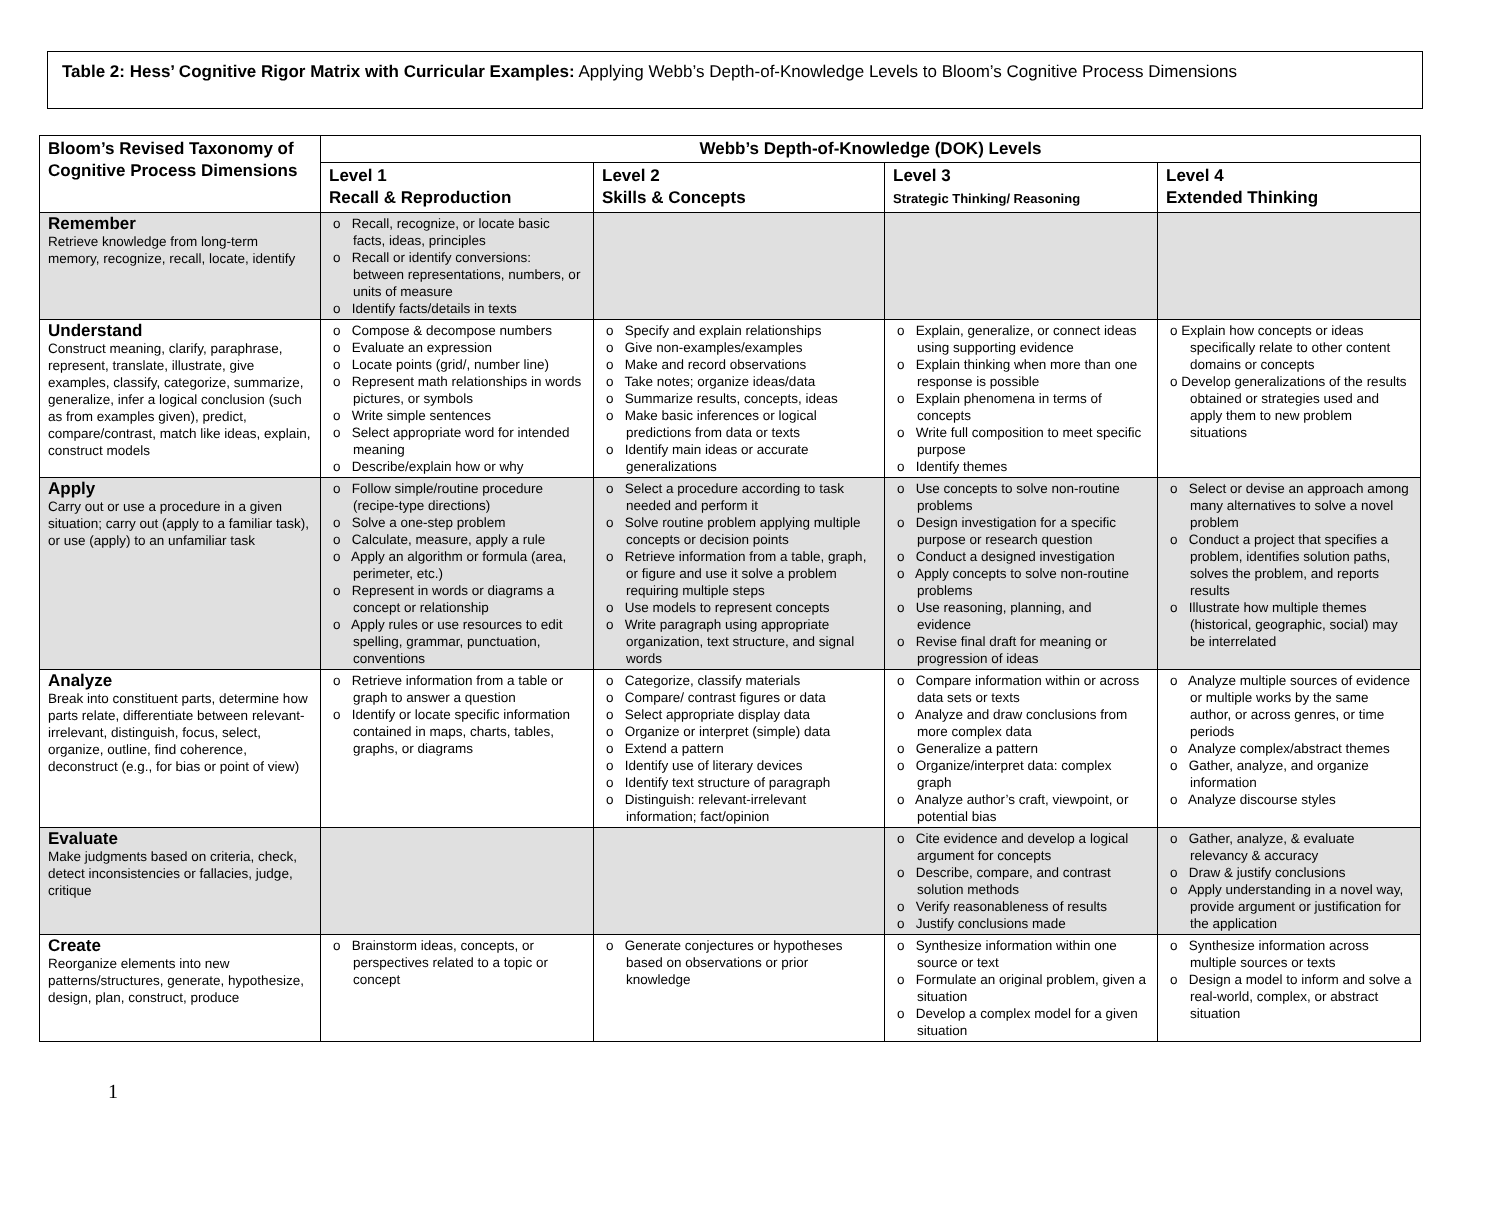Table 2: Hess’ Cognitive Rigor Matrix with Curricular Examples: Applying Webb’s Depth-of-Knowledge Levels to Bloom’s Cognitive Process Dimensions
| Bloom’s Revised Taxonomy of Cognitive Process Dimensions | Webb’s Depth-of-Knowledge (DOK) Levels | | | |
| --- | --- | --- | --- | --- |
| | Level 1 Recall & Reproduction | Level 2 Skills & Concepts | Level 3 Strategic Thinking/ Reasoning | Level 4 Extended Thinking |
| Remember Retrieve knowledge from long-term memory, recognize, recall, locate, identify | o Recall, recognize, or locate basic facts, ideas, principles o Recall or identify conversions: between representations, numbers, or units of measure o Identify facts/details in texts | | | |
| Understand Construct meaning, clarify, paraphrase, represent, translate, illustrate, give examples, classify, categorize, summarize, generalize, infer a logical conclusion (such as from examples given), predict, compare/contrast, match like ideas, explain, construct models | o Compose & decompose numbers o Evaluate an expression o Locate points (grid/, number line) o Represent math relationships in words pictures, or symbols o Write simple sentences o Select appropriate word for intended meaning o Describe/explain how or why | o Specify and explain relationships o Give non-examples/examples o Make and record observations o Take notes; organize ideas/data o Summarize results, concepts, ideas o Make basic inferences or logical predictions from data or texts o Identify main ideas or accurate generalizations | o Explain, generalize, or connect ideas using supporting evidence o Explain thinking when more than one response is possible o Explain phenomena in terms of concepts o Write full composition to meet specific purpose o Identify themes | o Explain how concepts or ideas specifically relate to other content domains or concepts o Develop generalizations of the results obtained or strategies used and apply them to new problem situations |
| Apply Carry out or use a procedure in a given situation; carry out (apply to a familiar task), or use (apply) to an unfamiliar task | o Follow simple/routine procedure (recipe-type directions) o Solve a one-step problem o Calculate, measure, apply a rule o Apply an algorithm or formula (area, perimeter, etc.) o Represent in words or diagrams a concept or relationship o Apply rules or use resources to edit spelling, grammar, punctuation, conventions | o Select a procedure according to task needed and perform it o Solve routine problem applying multiple concepts or decision points o Retrieve information from a table, graph, or figure and use it solve a problem requiring multiple steps o Use models to represent concepts o Write paragraph using appropriate organization, text structure, and signal words | o Use concepts to solve non-routine problems o Design investigation for a specific purpose or research question o Conduct a designed investigation o Apply concepts to solve non-routine problems o Use reasoning, planning, and evidence o Revise final draft for meaning or progression of ideas | o Select or devise an approach among many alternatives to solve a novel problem o Conduct a project that specifies a problem, identifies solution paths, solves the problem, and reports results o Illustrate how multiple themes (historical, geographic, social) may be interrelated |
| Analyze Break into constituent parts, determine how parts relate, differentiate between relevant-irrelevant, distinguish, focus, select, organize, outline, find coherence, deconstruct (e.g., for bias or point of view) | o Retrieve information from a table or graph to answer a question o Identify or locate specific information contained in maps, charts, tables, graphs, or diagrams | o Categorize, classify materials o Compare/ contrast figures or data o Select appropriate display data o Organize or interpret (simple) data o Extend a pattern o Identify use of literary devices o Identify text structure of paragraph o Distinguish: relevant-irrelevant information; fact/opinion | o Compare information within or across data sets or texts o Analyze and draw conclusions from more complex data o Generalize a pattern o Organize/interpret data: complex graph o Analyze author’s craft, viewpoint, or potential bias | o Analyze multiple sources of evidence or multiple works by the same author, or across genres, or time periods o Analyze complex/abstract themes o Gather, analyze, and organize information o Analyze discourse styles |
| Evaluate Make judgments based on criteria, check, detect inconsistencies or fallacies, judge, critique | | | o Cite evidence and develop a logical argument for concepts o Describe, compare, and contrast solution methods o Verify reasonableness of results o Justify conclusions made | o Gather, analyze, & evaluate relevancy & accuracy o Draw & justify conclusions o Apply understanding in a novel way, provide argument or justification for the application |
| Create Reorganize elements into new patterns/structures, generate, hypothesize, design, plan, construct, produce | o Brainstorm ideas, concepts, or perspectives related to a topic or concept | o Generate conjectures or hypotheses based on observations or prior knowledge | o Synthesize information within one source or text o Formulate an original problem, given a situation o Develop a complex model for a given situation | o Synthesize information across multiple sources or texts o Design a model to inform and solve a real-world, complex, or abstract situation |
1